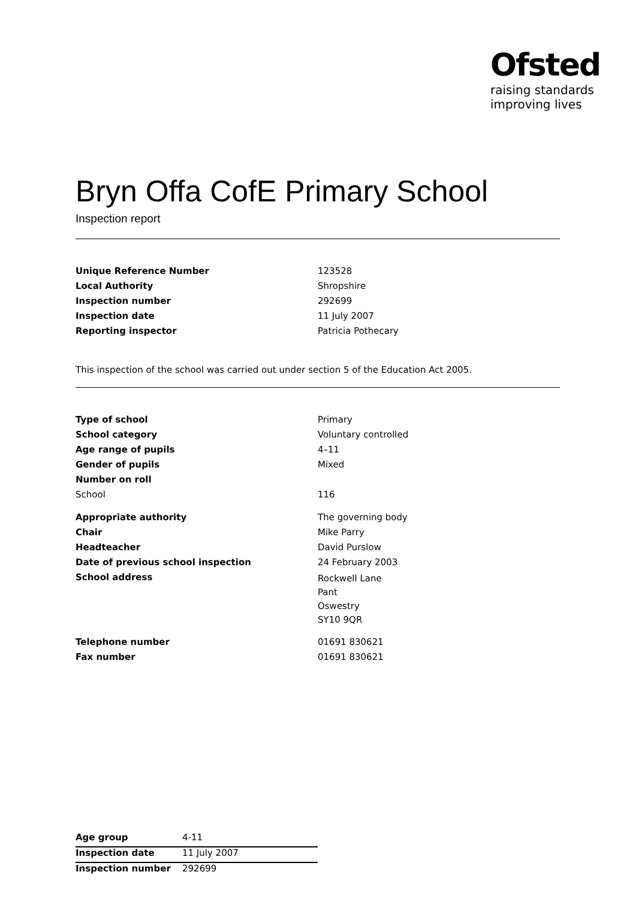Ofsted
raising standards
improving lives
Bryn Offa CofE Primary School
Inspection report
| Unique Reference Number | 123528 |
| Local Authority | Shropshire |
| Inspection number | 292699 |
| Inspection date | 11 July 2007 |
| Reporting inspector | Patricia Pothecary |
This inspection of the school was carried out under section 5 of the Education Act 2005.
| Type of school | Primary |
| School category | Voluntary controlled |
| Age range of pupils | 4–11 |
| Gender of pupils | Mixed |
| Number on roll | |
| School | 116 |
| Appropriate authority | The governing body |
| Chair | Mike Parry |
| Headteacher | David Purslow |
| Date of previous school inspection | 24 February 2003 |
| School address | Rockwell Lane Pant Oswestry SY10 9QR |
| Telephone number | 01691 830621 |
| Fax number | 01691 830621 |
| Age group | 4-11 |
| Inspection date | 11 July 2007 |
| Inspection number | 292699 |